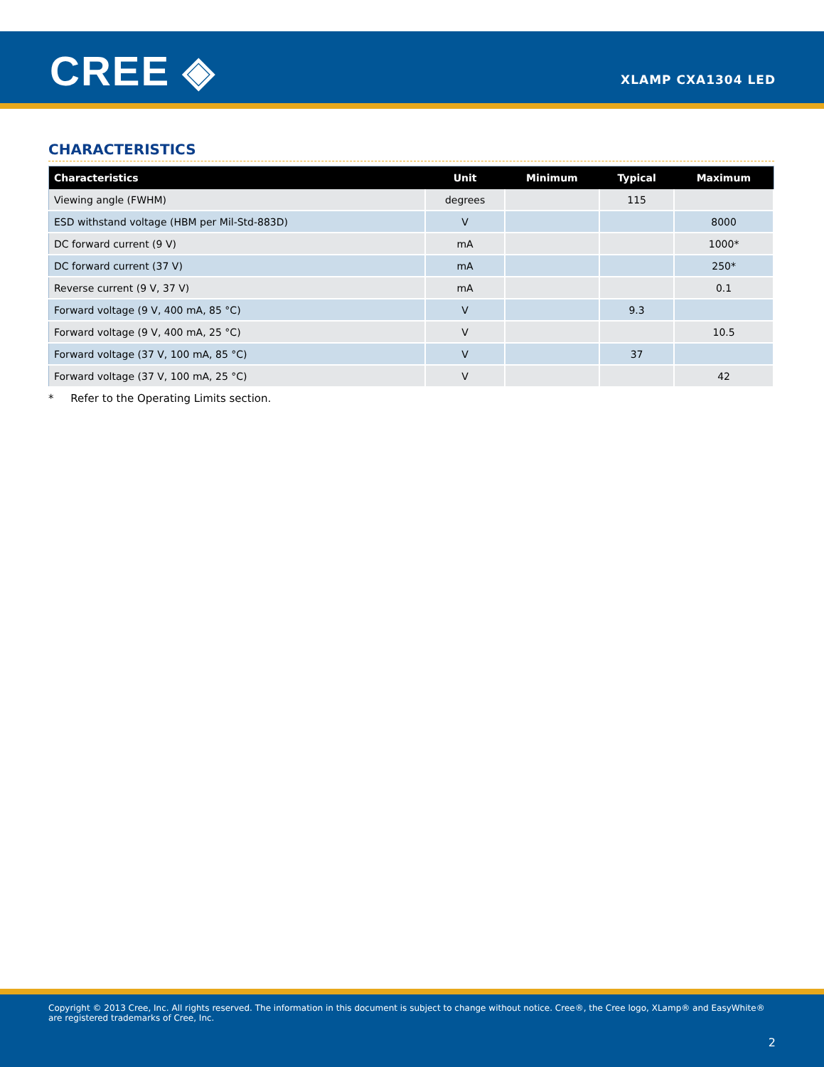CREE ◈ XLAMP CXA1304 LED
CHARACTERISTICS
| Characteristics | Unit | Minimum | Typical | Maximum |
| --- | --- | --- | --- | --- |
| Viewing angle (FWHM) | degrees | | 115 | |
| ESD withstand voltage (HBM per Mil-Std-883D) | V | | | 8000 |
| DC forward current (9 V) | mA | | | 1000* |
| DC forward current (37 V) | mA | | | 250* |
| Reverse current (9 V, 37 V) | mA | | | 0.1 |
| Forward voltage (9 V, 400 mA, 85 °C) | V | | 9.3 | |
| Forward voltage (9 V, 400 mA, 25 °C) | V | | | 10.5 |
| Forward voltage (37 V, 100 mA, 85 °C) | V | | 37 | |
| Forward voltage (37 V, 100 mA, 25 °C) | V | | | 42 |
* Refer to the Operating Limits section.
Copyright © 2013 Cree, Inc. All rights reserved. The information in this document is subject to change without notice. Cree®, the Cree logo, XLamp® and EasyWhite® are registered trademarks of Cree, Inc.
2